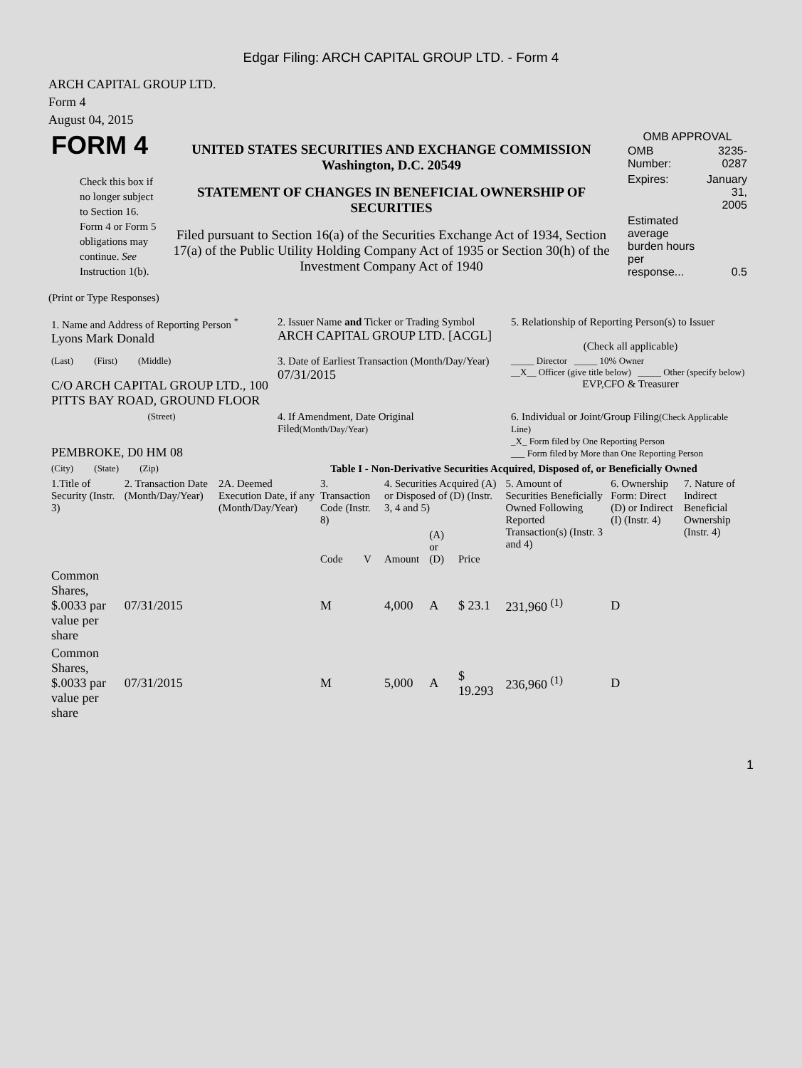Edgar Filing: ARCH CAPITAL GROUP LTD. - Form 4
ARCH CAPITAL GROUP LTD.
Form 4
August 04, 2015
| FORM 4 Check this box if no longer subject to Section 16. Form 4 or Form 5 obligations may continue. See Instruction 1(b). | UNITED STATES SECURITIES AND EXCHANGE COMMISSION Washington, D.C. 20549 STATEMENT OF CHANGES IN BENEFICIAL OWNERSHIP OF SECURITIES Filed pursuant to Section 16(a) of the Securities Exchange Act of 1934, Section 17(a) of the Public Utility Holding Company Act of 1935 or Section 30(h) of the Investment Company Act of 1940 | OMB APPROVAL / OMB Number: / 3235-0287 / / Expires: / January 31, 2005 / / Estimated average burden hours per response... / 0.5 / |
(Print or Type Responses)
| 1. Name and Address of Reporting Person <sup>*</sup> Lyons Mark Donald | 2. Issuer Name and Ticker or Trading Symbol ARCH CAPITAL GROUP LTD. [ACGL] | 5. Relationship of Reporting Person(s) to Issuer (Check all applicable) |
| (Last) (First) (Middle) C/O ARCH CAPITAL GROUP LTD., 100 PITTS BAY ROAD, GROUND FLOOR | 3. Date of Earliest Transaction (Month/Day/Year) 07/31/2015 | _____ Director _____ 10% Owner __X__ Officer (give title below) _____ Other (specify below) EVP,CFO & Treasurer |
| (Street) PEMBROKE, D0 HM 08 | 4. If Amendment, Date Original Filed (Month/Day/Year) | 6. Individual or Joint/Group Filing (Check Applicable Line) _X_ Form filed by One Reporting Person ___ Form filed by More than One Reporting Person |
| (City) (State) (Zip) | Table I - Non-Derivative Securities Acquired, Disposed of, or Beneficially Owned | |
| 1.Title of Security (Instr. 3) | 2. Transaction Date (Month/Day/Year) | 2A. Deemed Execution Date, if any (Month/Day/Year) | 3. Transaction Code (Instr. 8) | | 4. Securities Acquired (A) or Disposed of (D) (Instr. 3, 4 and 5) | | | 5. Amount of Securities Beneficially Owned Following Reported Transaction(s) (Instr. 3 and 4) | 6. Ownership Form: Direct (D) or Indirect (I) (Instr. 4) | 7. Nature of Indirect Beneficial Ownership (Instr. 4) |
| --- | --- | --- | --- | --- | --- | --- | --- | --- | --- | --- |
| | | | Code | V | Amount | (A) or (D) | Price | | | |
| Common Shares, $.0033 par value per share | 07/31/2015 | | M | | 4,000 | A | $ 23.1 | 231,960 <sup>(1)</sup> | D | |
| Common Shares, $.0033 par value per share | 07/31/2015 | | M | | 5,000 | A | $ 19.293 | 236,960 <sup>(1)</sup> | D | |
1